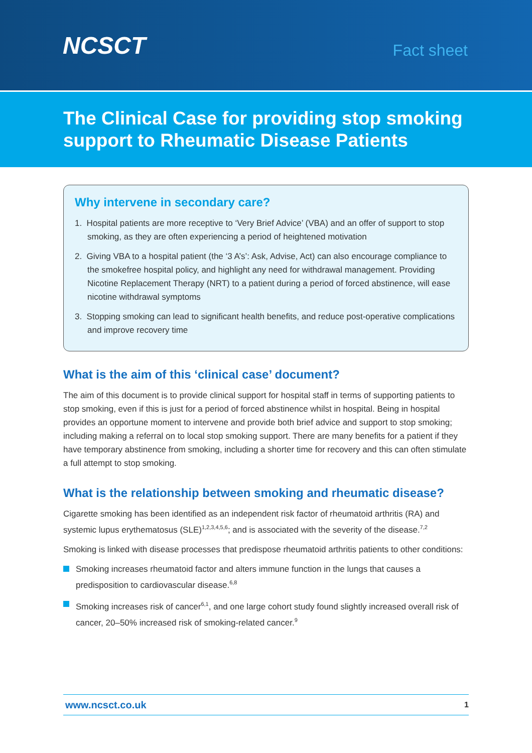NCSCT
Fact sheet
The Clinical Case for providing stop smoking support to Rheumatic Disease Patients
Why intervene in secondary care?
1. Hospital patients are more receptive to ‘Very Brief Advice’ (VBA) and an offer of support to stop smoking, as they are often experiencing a period of heightened motivation
2. Giving VBA to a hospital patient (the ‘3 A’s’: Ask, Advise, Act) can also encourage compliance to the smokefree hospital policy, and highlight any need for withdrawal management. Providing Nicotine Replacement Therapy (NRT) to a patient during a period of forced abstinence, will ease nicotine withdrawal symptoms
3. Stopping smoking can lead to significant health benefits, and reduce post-operative complications and improve recovery time
What is the aim of this ‘clinical case’ document?
The aim of this document is to provide clinical support for hospital staff in terms of supporting patients to stop smoking, even if this is just for a period of forced abstinence whilst in hospital. Being in hospital provides an opportune moment to intervene and provide both brief advice and support to stop smoking; including making a referral on to local stop smoking support. There are many benefits for a patient if they have temporary abstinence from smoking, including a shorter time for recovery and this can often stimulate a full attempt to stop smoking.
What is the relationship between smoking and rheumatic disease?
Cigarette smoking has been identified as an independent risk factor of rheumatoid arthritis (RA) and systemic lupus erythematosus (SLE)<sup>1,2,3,4,5,6</sup>; and is associated with the severity of the disease.<sup>7,2</sup>
Smoking is linked with disease processes that predispose rheumatoid arthritis patients to other conditions:
Smoking increases rheumatoid factor and alters immune function in the lungs that causes a predisposition to cardiovascular disease.<sup>6,8</sup>
Smoking increases risk of cancer<sup>6,1</sup>, and one large cohort study found slightly increased overall risk of cancer, 20–50% increased risk of smoking-related cancer.<sup>9</sup>
www.ncsct.co.uk 1